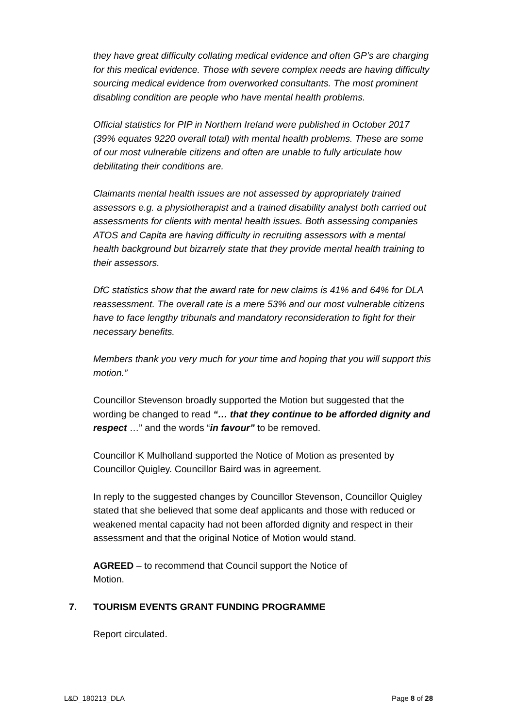they have great difficulty collating medical evidence and often GP’s are charging for this medical evidence. Those with severe complex needs are having difficulty sourcing medical evidence from overworked consultants. The most prominent disabling condition are people who have mental health problems.
Official statistics for PIP in Northern Ireland were published in October 2017 (39% equates 9220 overall total) with mental health problems. These are some of our most vulnerable citizens and often are unable to fully articulate how debilitating their conditions are.
Claimants mental health issues are not assessed by appropriately trained assessors e.g. a physiotherapist and a trained disability analyst both carried out assessments for clients with mental health issues. Both assessing companies ATOS and Capita are having difficulty in recruiting assessors with a mental health background but bizarrely state that they provide mental health training to their assessors.
DfC statistics show that the award rate for new claims is 41% and 64% for DLA reassessment. The overall rate is a mere 53% and our most vulnerable citizens have to face lengthy tribunals and mandatory reconsideration to fight for their necessary benefits.
Members thank you very much for your time and hoping that you will support this motion.”
Councillor Stevenson broadly supported the Motion but suggested that the wording be changed to read “… that they continue to be afforded dignity and respect …” and the words “in favour” to be removed.
Councillor K Mulholland supported the Notice of Motion as presented by Councillor Quigley. Councillor Baird was in agreement.
In reply to the suggested changes by Councillor Stevenson, Councillor Quigley stated that she believed that some deaf applicants and those with reduced or weakened mental capacity had not been afforded dignity and respect in their assessment and that the original Notice of Motion would stand.
AGREED – to recommend that Council support the Notice of
Motion.
7. TOURISM EVENTS GRANT FUNDING PROGRAMME
Report circulated.
L&D_180213_DLA Page 8 of 28